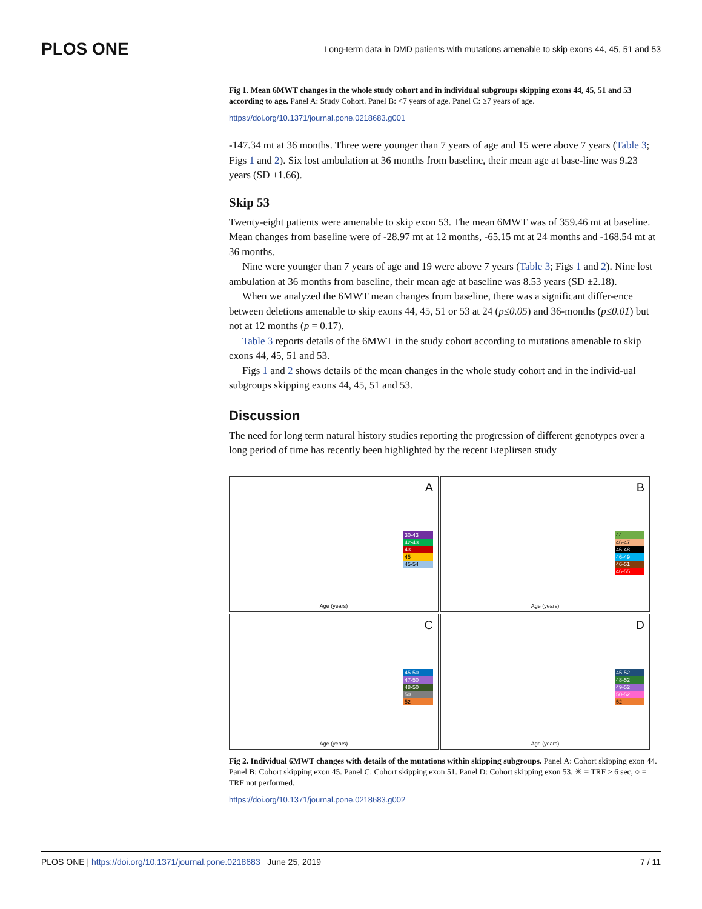PLOS ONE Long-term data in DMD patients with mutations amenable to skip exons 44, 45, 51 and 53
Fig 1. Mean 6MWT changes in the whole study cohort and in individual subgroups skipping exons 44, 45, 51 and 53 according to age. Panel A: Study Cohort. Panel B: <7 years of age. Panel C: ≥7 years of age.
https://doi.org/10.1371/journal.pone.0218683.g001
-147.34 mt at 36 months. Three were younger than 7 years of age and 15 were above 7 years (Table 3; Figs 1 and 2). Six lost ambulation at 36 months from baseline, their mean age at base-line was 9.23 years (SD ±1.66).
Skip 53
Twenty-eight patients were amenable to skip exon 53. The mean 6MWT was of 359.46 mt at baseline. Mean changes from baseline were of -28.97 mt at 12 months, -65.15 mt at 24 months and -168.54 mt at 36 months.
Nine were younger than 7 years of age and 19 were above 7 years (Table 3; Figs 1 and 2). Nine lost ambulation at 36 months from baseline, their mean age at baseline was 8.53 years (SD ±2.18).
When we analyzed the 6MWT mean changes from baseline, there was a significant differ-ence between deletions amenable to skip exons 44, 45, 51 or 53 at 24 (p≤0.05) and 36-months (p≤0.01) but not at 12 months (p = 0.17).
Table 3 reports details of the 6MWT in the study cohort according to mutations amenable to skip exons 44, 45, 51 and 53.
Figs 1 and 2 shows details of the mean changes in the whole study cohort and in the individ-ual subgroups skipping exons 44, 45, 51 and 53.
Discussion
The need for long term natural history studies reporting the progression of different genotypes over a long period of time has recently been highlighted by the recent Eteplirsen study
A
30-43
42-43
43
45
45-54
Age (years)
B
44
46-47
46-48
46-49
46-51
46-55
Age (years)
C
45-50
47-50
48-50
50
52
Age (years)
D
45-52
48-52
49-52
50-52
52
Age (years)
Fig 2. Individual 6MWT changes with details of the mutations within skipping subgroups. Panel A: Cohort skipping exon 44. Panel B: Cohort skipping exon 45. Panel C: Cohort skipping exon 51. Panel D: Cohort skipping exon 53. ✳ = TRF ≥ 6 sec, ○ = TRF not performed.
https://doi.org/10.1371/journal.pone.0218683.g002
PLOS ONE | https://doi.org/10.1371/journal.pone.0218683 June 25, 2019 7 / 11